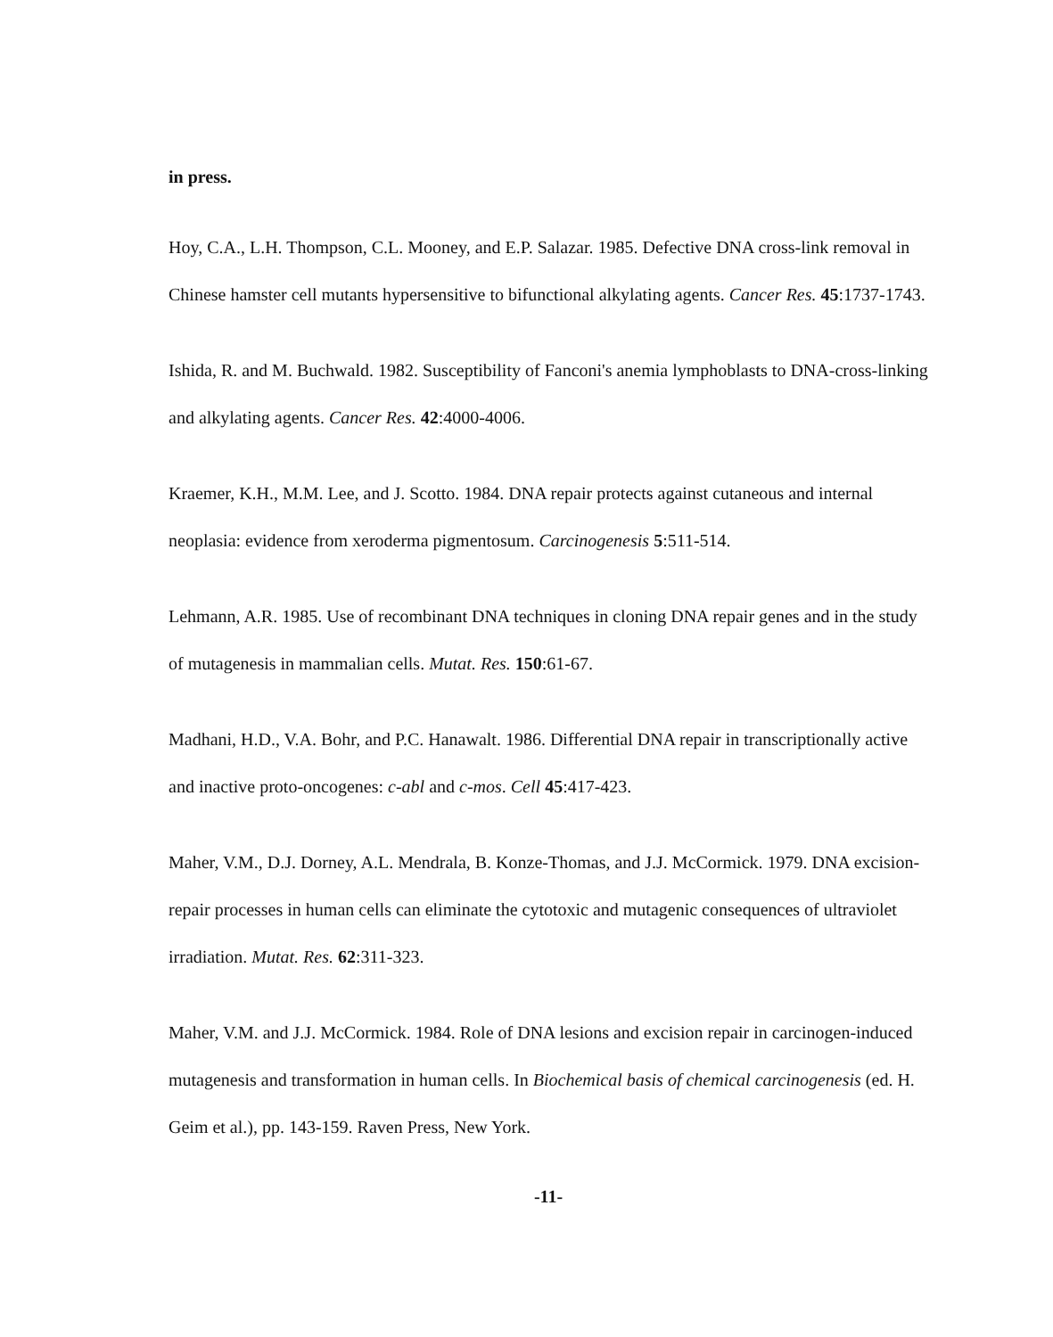in press.
Hoy, C.A., L.H. Thompson, C.L. Mooney, and E.P. Salazar. 1985. Defective DNA cross-link removal in Chinese hamster cell mutants hypersensitive to bifunctional alkylating agents. Cancer Res. 45:1737-1743.
Ishida, R. and M. Buchwald. 1982. Susceptibility of Fanconi's anemia lymphoblasts to DNA-cross-linking and alkylating agents. Cancer Res. 42:4000-4006.
Kraemer, K.H., M.M. Lee, and J. Scotto. 1984. DNA repair protects against cutaneous and internal neoplasia: evidence from xeroderma pigmentosum. Carcinogenesis 5:511-514.
Lehmann, A.R. 1985. Use of recombinant DNA techniques in cloning DNA repair genes and in the study of mutagenesis in mammalian cells. Mutat. Res. 150:61-67.
Madhani, H.D., V.A. Bohr, and P.C. Hanawalt. 1986. Differential DNA repair in transcriptionally active and inactive proto-oncogenes: c-abl and c-mos. Cell 45:417-423.
Maher, V.M., D.J. Dorney, A.L. Mendrala, B. Konze-Thomas, and J.J. McCormick. 1979. DNA excision-repair processes in human cells can eliminate the cytotoxic and mutagenic consequences of ultraviolet irradiation. Mutat. Res. 62:311-323.
Maher, V.M. and J.J. McCormick. 1984. Role of DNA lesions and excision repair in carcinogen-induced mutagenesis and transformation in human cells. In Biochemical basis of chemical carcinogenesis (ed. H. Geim et al.), pp. 143-159. Raven Press, New York.
-11-